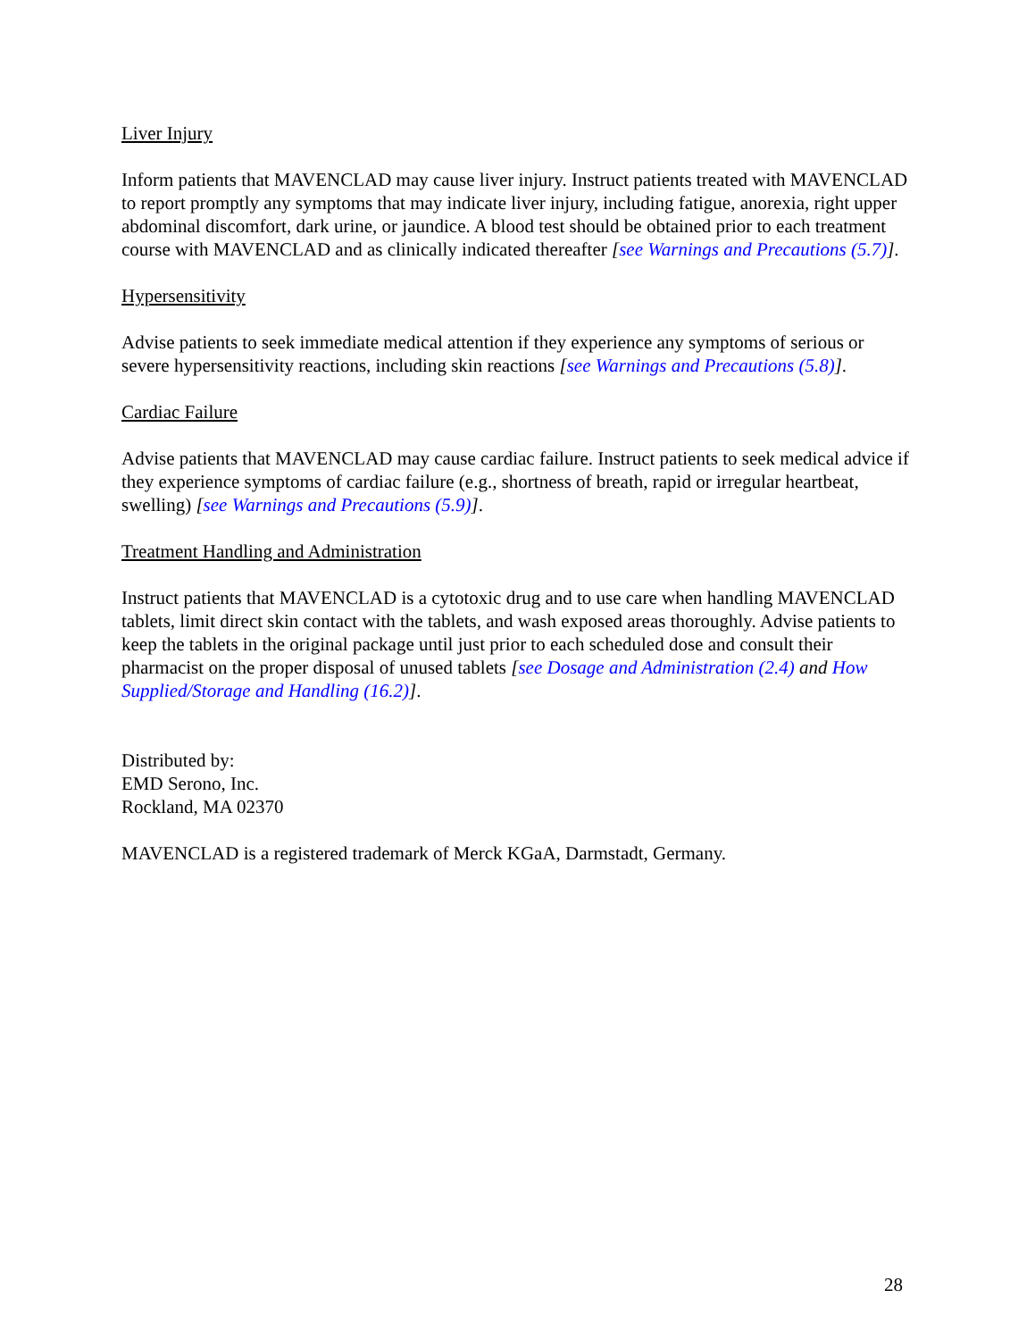Liver Injury
Inform patients that MAVENCLAD may cause liver injury. Instruct patients treated with MAVENCLAD to report promptly any symptoms that may indicate liver injury, including fatigue, anorexia, right upper abdominal discomfort, dark urine, or jaundice. A blood test should be obtained prior to each treatment course with MAVENCLAD and as clinically indicated thereafter [see Warnings and Precautions (5.7)].
Hypersensitivity
Advise patients to seek immediate medical attention if they experience any symptoms of serious or severe hypersensitivity reactions, including skin reactions [see Warnings and Precautions (5.8)].
Cardiac Failure
Advise patients that MAVENCLAD may cause cardiac failure. Instruct patients to seek medical advice if they experience symptoms of cardiac failure (e.g., shortness of breath, rapid or irregular heartbeat, swelling) [see Warnings and Precautions (5.9)].
Treatment Handling and Administration
Instruct patients that MAVENCLAD is a cytotoxic drug and to use care when handling MAVENCLAD tablets, limit direct skin contact with the tablets, and wash exposed areas thoroughly. Advise patients to keep the tablets in the original package until just prior to each scheduled dose and consult their pharmacist on the proper disposal of unused tablets [see Dosage and Administration (2.4) and How Supplied/Storage and Handling (16.2)].
Distributed by:
EMD Serono, Inc.
Rockland, MA 02370
MAVENCLAD is a registered trademark of Merck KGaA, Darmstadt, Germany.
28